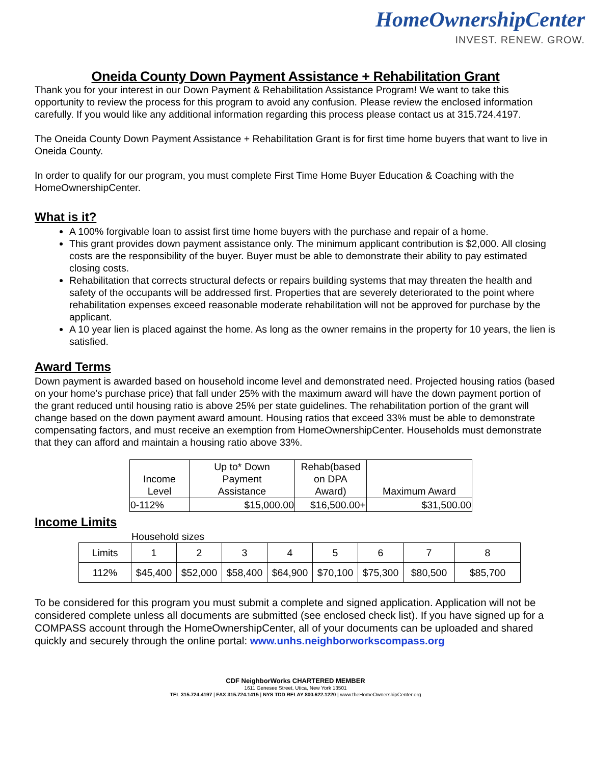HomeOwnershipCenter
INVEST. RENEW. GROW.
Oneida County Down Payment Assistance + Rehabilitation Grant
Thank you for your interest in our Down Payment & Rehabilitation Assistance Program! We want to take this opportunity to review the process for this program to avoid any confusion. Please review the enclosed information carefully. If you would like any additional information regarding this process please contact us at 315.724.4197.
The Oneida County Down Payment Assistance + Rehabilitation Grant is for first time home buyers that want to live in Oneida County.
In order to qualify for our program, you must complete First Time Home Buyer Education & Coaching with the HomeOwnershipCenter.
What is it?
A 100% forgivable loan to assist first time home buyers with the purchase and repair of a home.
This grant provides down payment assistance only. The minimum applicant contribution is $2,000. All closing costs are the responsibility of the buyer. Buyer must be able to demonstrate their ability to pay estimated closing costs.
Rehabilitation that corrects structural defects or repairs building systems that may threaten the health and safety of the occupants will be addressed first. Properties that are severely deteriorated to the point where rehabilitation expenses exceed reasonable moderate rehabilitation will not be approved for purchase by the applicant.
A 10 year lien is placed against the home. As long as the owner remains in the property for 10 years, the lien is satisfied.
Award Terms
Down payment is awarded based on household income level and demonstrated need. Projected housing ratios (based on your home's purchase price) that fall under 25% with the maximum award will have the down payment portion of the grant reduced until housing ratio is above 25% per state guidelines. The rehabilitation portion of the grant will change based on the down payment award amount. Housing ratios that exceed 33% must be able to demonstrate compensating factors, and must receive an exemption from HomeOwnershipCenter. Households must demonstrate that they can afford and maintain a housing ratio above 33%.
| Income Level | Up to* Down Payment Assistance | Rehab(based on DPA Award) | Maximum Award |
| --- | --- | --- | --- |
| 0-112% | $15,000.00 | $16,500.00+ | $31,500.00 |
Income Limits
Household sizes
| Limits | 1 | 2 | 3 | 4 | 5 | 6 | 7 | 8 |
| 112% | $45,400 | $52,000 | $58,400 | $64,900 | $70,100 | $75,300 | $80,500 | $85,700 |
To be considered for this program you must submit a complete and signed application. Application will not be considered complete unless all documents are submitted (see enclosed check list). If you have signed up for a COMPASS account through the HomeOwnershipCenter, all of your documents can be uploaded and shared quickly and securely through the online portal: www.unhs.neighborworkscompass.org
CDF NeighborWorks CHARTERED MEMBER
1611 Genesee Street, Utica, New York 13501
TEL 315.724.4197 | FAX 315.724.1415 | NYS TDD RELAY 800.622.1220 | www.theHomeOwnershipCenter.org